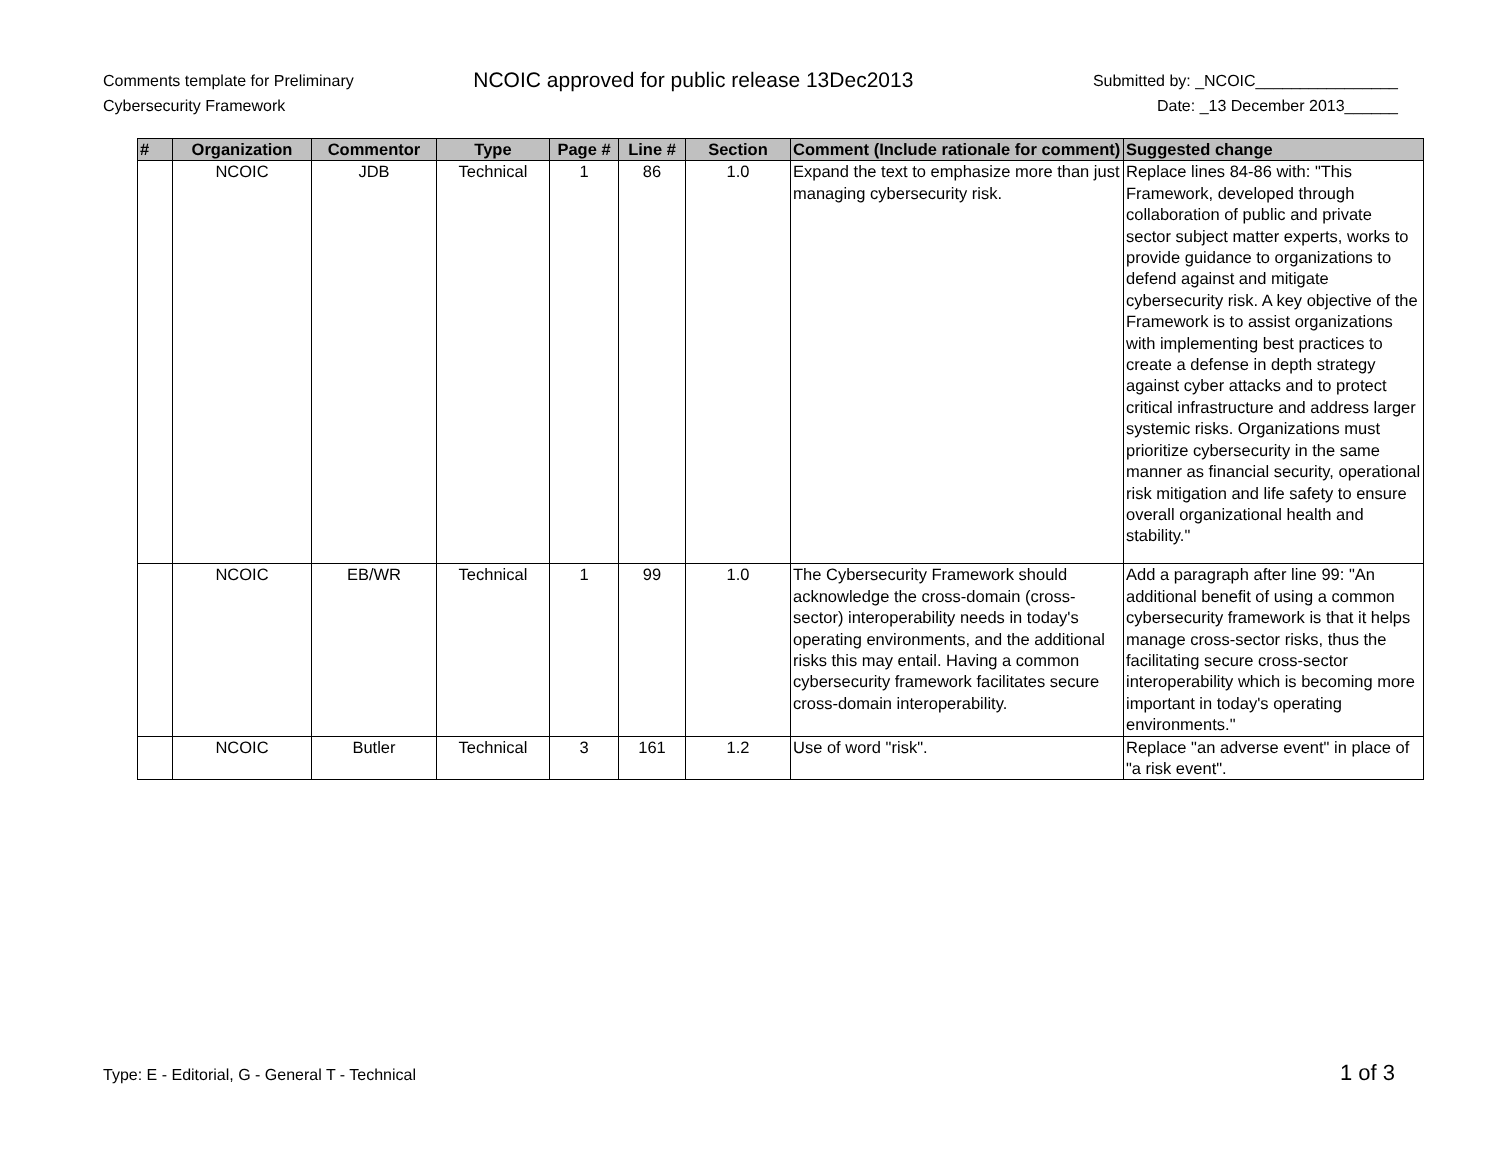Comments template for Preliminary
Cybersecurity Framework
NCOIC approved for public release 13Dec2013
Submitted by: _NCOIC________________
Date: _13 December 2013______
| # | Organization | Commentor | Type | Page # | Line # | Section | Comment (Include rationale for comment) | Suggested change |
| --- | --- | --- | --- | --- | --- | --- | --- | --- |
| | NCOIC | JDB | Technical | 1 | 86 | 1.0 | Expand the text to emphasize more than just managing cybersecurity risk. | Replace lines 84-86 with: "This Framework, developed through collaboration of public and private sector subject matter experts, works to provide guidance to organizations to defend against and mitigate cybersecurity risk. A key objective of the Framework is to assist organizations with implementing best practices to create a defense in depth strategy against cyber attacks and to protect critical infrastructure and address larger systemic risks. Organizations must prioritize cybersecurity in the same manner as financial security, operational risk mitigation and life safety to ensure overall organizational health and stability." |
| | NCOIC | EB/WR | Technical | 1 | 99 | 1.0 | The Cybersecurity Framework should acknowledge the cross-domain (cross-sector) interoperability needs in today's operating environments, and the additional risks this may entail. Having a common cybersecurity framework facilitates secure cross-domain interoperability. | Add a paragraph after line 99: "An additional benefit of using a common cybersecurity framework is that it helps manage cross-sector risks, thus the facilitating secure cross-sector interoperability which is becoming more important in today's operating environments." |
| | NCOIC | Butler | Technical | 3 | 161 | 1.2 | Use of word "risk". | Replace "an adverse event" in place of "a risk event". |
Type: E - Editorial, G - General T - Technical
1 of 3